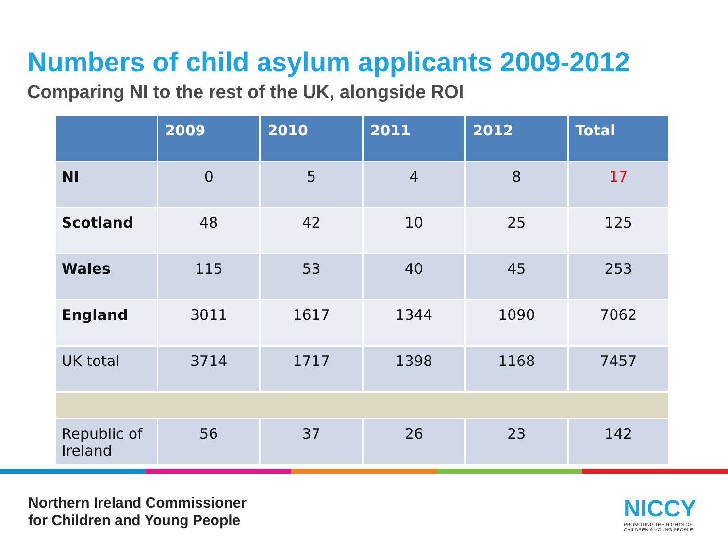Numbers of child asylum applicants 2009-2012
Comparing NI to the rest of the UK, alongside ROI
| | 2009 | 2010 | 2011 | 2012 | Total |
| --- | --- | --- | --- | --- | --- |
| NI | 0 | 5 | 4 | 8 | 17 |
| Scotland | 48 | 42 | 10 | 25 | 125 |
| Wales | 115 | 53 | 40 | 45 | 253 |
| England | 3011 | 1617 | 1344 | 1090 | 7062 |
| UK total | 3714 | 1717 | 1398 | 1168 | 7457 |
| Republic of Ireland | 56 | 37 | 26 | 23 | 142 |
Northern Ireland Commissioner
for Children and Young People
NICCY
PROMOTING THE RIGHTS OF
CHILDREN & YOUNG PEOPLE